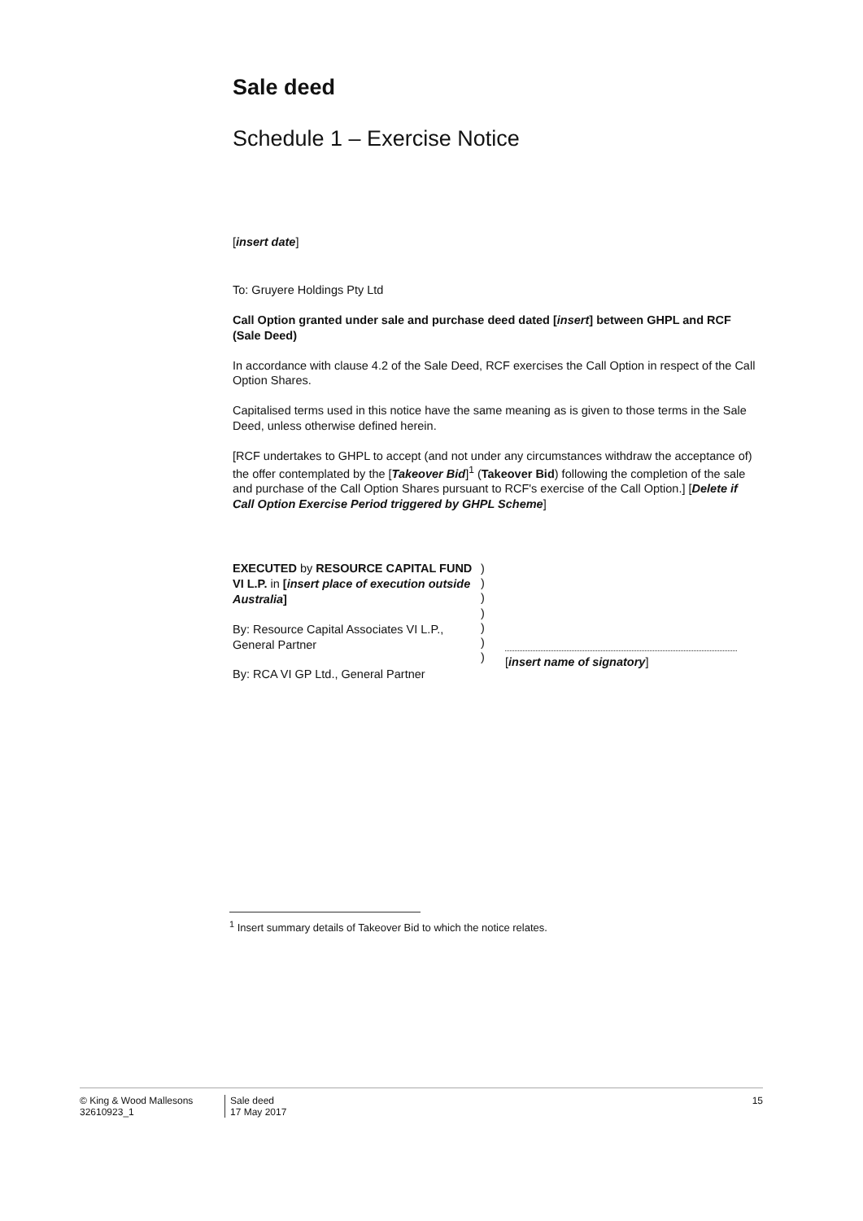Sale deed
Schedule 1 – Exercise Notice
[insert date]
To: Gruyere Holdings Pty Ltd
Call Option granted under sale and purchase deed dated [insert] between GHPL and RCF (Sale Deed)
In accordance with clause 4.2 of the Sale Deed, RCF exercises the Call Option in respect of the Call Option Shares.
Capitalised terms used in this notice have the same meaning as is given to those terms in the Sale Deed, unless otherwise defined herein.
[RCF undertakes to GHPL to accept (and not under any circumstances withdraw the acceptance of) the offer contemplated by the [Takeover Bid]<sup>1</sup> (Takeover Bid) following the completion of the sale and purchase of the Call Option Shares pursuant to RCF's exercise of the Call Option.] [Delete if Call Option Exercise Period triggered by GHPL Scheme]
EXECUTED by RESOURCE CAPITAL FUND VI L.P. in [insert place of execution outside Australia]
By: Resource Capital Associates VI L.P., General Partner
By: RCA VI GP Ltd., General Partner
)
)
)
)
)
)
)
[insert name of signatory]
<sup>1</sup> Insert summary details of Takeover Bid to which the notice relates.
© King & Wood Mallesons
32610923_1
Sale deed
17 May 2017
15